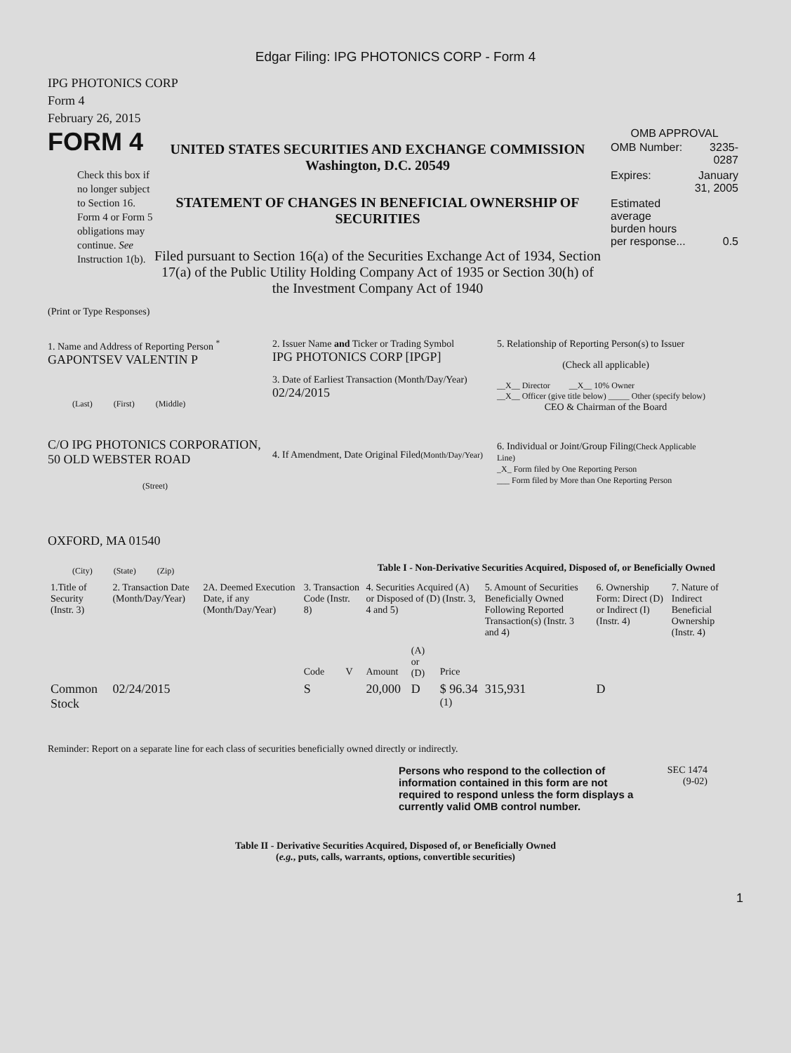Edgar Filing: IPG PHOTONICS CORP - Form 4
IPG PHOTONICS CORP
Form 4
February 26, 2015
FORM 4
Check this box if no longer subject to Section 16. Form 4 or Form 5 obligations may continue. See Instruction 1(b).
UNITED STATES SECURITIES AND EXCHANGE COMMISSION
Washington, D.C. 20549
STATEMENT OF CHANGES IN BENEFICIAL OWNERSHIP OF SECURITIES
Filed pursuant to Section 16(a) of the Securities Exchange Act of 1934, Section 17(a) of the Public Utility Holding Company Act of 1935 or Section 30(h) of the Investment Company Act of 1940
OMB APPROVAL
| OMB Number: | 3235-0287 |
| Expires: | January 31, 2005 |
| Estimated average burden hours per response... | 0.5 |
(Print or Type Responses)
1. Name and Address of Reporting Person <sup>*</sup>
GAPONTSEV VALENTIN P
(Last) (First) (Middle)
C/O IPG PHOTONICS CORPORATION, 50 OLD WEBSTER ROAD
(Street)
OXFORD, MA 01540
(City) (State) (Zip)
2. Issuer Name and Ticker or Trading Symbol
IPG PHOTONICS CORP [IPGP]
3. Date of Earliest Transaction (Month/Day/Year)
02/24/2015
4. If Amendment, Date Original Filed(Month/Day/Year)
5. Relationship of Reporting Person(s) to Issuer
(Check all applicable)
__X__ Director __X__ 10% Owner
__X__ Officer (give title below) _____ Other (specify below)
CEO & Chairman of the Board
6. Individual or Joint/Group Filing(Check Applicable Line)
_X_ Form filed by One Reporting Person
___ Form filed by More than One Reporting Person
Table I - Non-Derivative Securities Acquired, Disposed of, or Beneficially Owned
| 1.Title of Security (Instr. 3) | 2. Transaction Date (Month/Day/Year) | 2A. Deemed Execution Date, if any (Month/Day/Year) | 3. Transaction Code (Instr. 8) | | 4. Securities Acquired (A) or Disposed of (D) (Instr. 3, 4 and 5) | | | 5. Amount of Securities Beneficially Owned Following Reported Transaction(s) (Instr. 3 and 4) | 6. Ownership Form: Direct (D) or Indirect (I) (Instr. 4) | 7. Nature of Indirect Beneficial Ownership (Instr. 4) |
| --- | --- | --- | --- | --- | --- | --- | --- | --- | --- | --- |
| | | | Code | V | Amount | (A) or (D) | Price | | | |
| Common Stock | 02/24/2015 | | S | | 20,000 | D | $ 96.34 <sup>(1)</sup> | 315,931 | D | |
Reminder: Report on a separate line for each class of securities beneficially owned directly or indirectly.
Persons who respond to the collection of information contained in this form are not required to respond unless the form displays a currently valid OMB control number.
SEC 1474
(9-02)
Table II - Derivative Securities Acquired, Disposed of, or Beneficially Owned
(e.g., puts, calls, warrants, options, convertible securities)
1